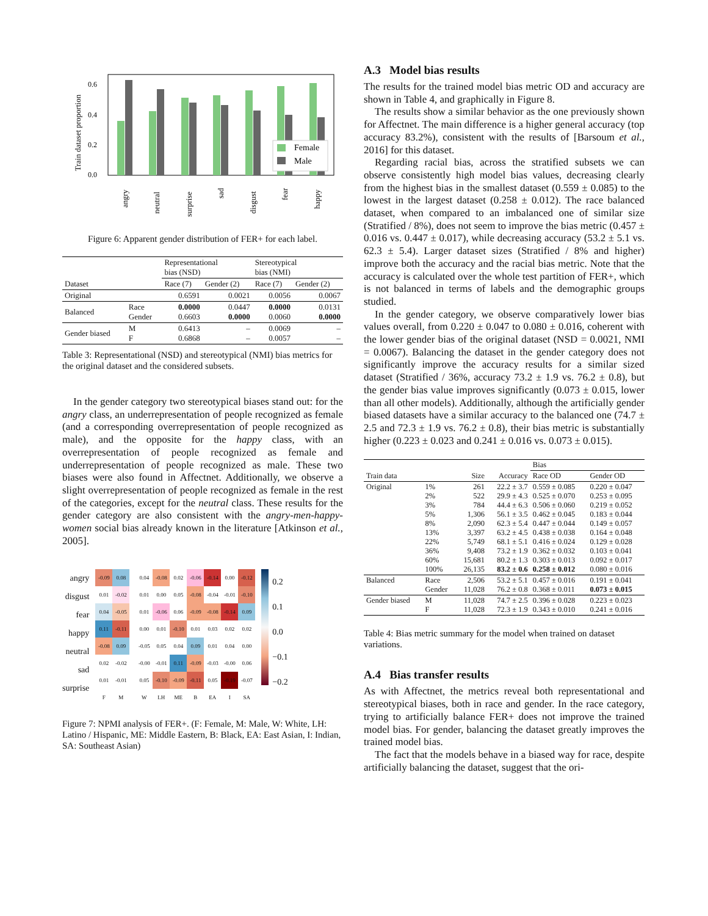Train dataset proportion
0.6
0.4
0.2
0.0
Female
Male
angry
neutral
surprise
sad
disgust
fear
happy
Figure 6: Apparent gender distribution of FER+ for each label.
| | | Representational bias (NSD) | | Stereotypical bias (NMI) | |
| Dataset | | Race (7) | Gender (2) | Race (7) | Gender (2) |
| Original | | 0.6591 | 0.0021 | 0.0056 | 0.0067 |
| Balanced | Race Gender | 0.0000 0.6603 | 0.0447 0.0000 | 0.0000 0.0060 | 0.0131 0.0000 |
| Gender biased | M F | 0.6413 0.6868 | – – | 0.0069 0.0057 | – – |
Table 3: Representational (NSD) and stereotypical (NMI) bias metrics for the original dataset and the considered subsets.
In the gender category two stereotypical biases stand out: for the angry class, an underrepresentation of people recognized as female (and a corresponding overrepresentation of people recognized as male), and the opposite for the happy class, with an overrepresentation of people recognized as female and underrepresentation of people recognized as male. These two biases were also found in Affectnet. Additionally, we observe a slight overrepresentation of people recognized as female in the rest of the categories, except for the neutral class. These results for the gender category are also consistent with the angry-men-happy-women social bias already known in the literature [Atkinson et al., 2005].
angry
disgust
fear
happy
neutral
sad
surprise
| -0.09 | 0.08 |
| 0.01 | -0.02 |
| 0.04 | -0.05 |
| 0.11 | -0.11 |
| -0.08 | 0.09 |
| 0.02 | -0.02 |
| 0.01 | -0.01 |
| F | M |
| 0.04 | -0.08 | 0.02 | -0.06 | -0.14 | 0.00 | -0.12 |
| 0.01 | 0.00 | 0.05 | -0.08 | -0.04 | -0.01 | -0.10 |
| 0.01 | -0.06 | 0.06 | -0.09 | -0.08 | -0.14 | 0.09 |
| 0.00 | 0.01 | -0.10 | 0.01 | 0.03 | 0.02 | 0.02 |
| -0.05 | 0.05 | 0.04 | 0.09 | 0.01 | 0.04 | 0.00 |
| -0.00 | -0.01 | 0.11 | -0.09 | -0.03 | -0.00 | 0.06 |
| 0.05 | -0.10 | -0.09 | -0.11 | 0.05 | -0.19 | -0.07 |
| W | LH | ME | B | EA | I | SA |
0.2
0.1
0.0
−0.1
−0.2
Figure 7: NPMI analysis of FER+. (F: Female, M: Male, W: White, LH: Latino / Hispanic, ME: Middle Eastern, B: Black, EA: East Asian, I: Indian, SA: Southeast Asian)
A.3 Model bias results
The results for the trained model bias metric OD and accuracy are shown in Table 4, and graphically in Figure 8.
The results show a similar behavior as the one previously shown for Affectnet. The main difference is a higher general accuracy (top accuracy 83.2%), consistent with the results of [Barsoum et al., 2016] for this dataset.
Regarding racial bias, across the stratified subsets we can observe consistently high model bias values, decreasing clearly from the highest bias in the smallest dataset (0.559 ± 0.085) to the lowest in the largest dataset (0.258 ± 0.012). The race balanced dataset, when compared to an imbalanced one of similar size (Stratified / 8%), does not seem to improve the bias metric (0.457 ± 0.016 vs. 0.447 ± 0.017), while decreasing accuracy (53.2 ± 5.1 vs. 62.3 ± 5.4). Larger dataset sizes (Stratified / 8% and higher) improve both the accuracy and the racial bias metric. Note that the accuracy is calculated over the whole test partition of FER+, which is not balanced in terms of labels and the demographic groups studied.
In the gender category, we observe comparatively lower bias values overall, from 0.220 ± 0.047 to 0.080 ± 0.016, coherent with the lower gender bias of the original dataset (NSD = 0.0021, NMI = 0.0067). Balancing the dataset in the gender category does not significantly improve the accuracy results for a similar sized dataset (Stratified / 36%, accuracy 73.2 ± 1.9 vs. 76.2 ± 0.8), but the gender bias value improves significantly (0.073 ± 0.015, lower than all other models). Additionally, although the artificially gender biased datasets have a similar accuracy to the balanced one (74.7 ± 2.5 and 72.3 ± 1.9 vs. 76.2 ± 0.8), their bias metric is substantially higher (0.223 ± 0.023 and 0.241 ± 0.016 vs. 0.073 ± 0.015).
| | | | | Bias | |
| Train data | | Size | Accuracy | Race OD | Gender OD |
| Original | 1% 2% 3% 5% 8% 13% 22% 36% 60% 100% | 261 522 784 1,306 2,090 3,397 5,749 9,408 15,681 26,135 | 22.2 ± 3.7 29.9 ± 4.3 44.4 ± 6.3 56.1 ± 3.5 62.3 ± 5.4 63.2 ± 4.5 68.1 ± 5.1 73.2 ± 1.9 80.2 ± 1.3 83.2 ± 0.6 | 0.559 ± 0.085 0.525 ± 0.070 0.506 ± 0.060 0.462 ± 0.045 0.447 ± 0.044 0.438 ± 0.038 0.416 ± 0.024 0.362 ± 0.032 0.303 ± 0.013 0.258 ± 0.012 | 0.220 ± 0.047 0.253 ± 0.095 0.219 ± 0.052 0.183 ± 0.044 0.149 ± 0.057 0.164 ± 0.048 0.129 ± 0.028 0.103 ± 0.041 0.092 ± 0.017 0.080 ± 0.016 |
| Balanced | Race Gender | 2,506 11,028 | 53.2 ± 5.1 76.2 ± 0.8 | 0.457 ± 0.016 0.368 ± 0.011 | 0.191 ± 0.041 0.073 ± 0.015 |
| Gender biased | M F | 11,028 11,028 | 74.7 ± 2.5 72.3 ± 1.9 | 0.396 ± 0.028 0.343 ± 0.010 | 0.223 ± 0.023 0.241 ± 0.016 |
Table 4: Bias metric summary for the model when trained on dataset variations.
A.4 Bias transfer results
As with Affectnet, the metrics reveal both representational and stereotypical biases, both in race and gender. In the race category, trying to artificially balance FER+ does not improve the trained model bias. For gender, balancing the dataset greatly improves the trained model bias.
The fact that the models behave in a biased way for race, despite artificially balancing the dataset, suggest that the ori-